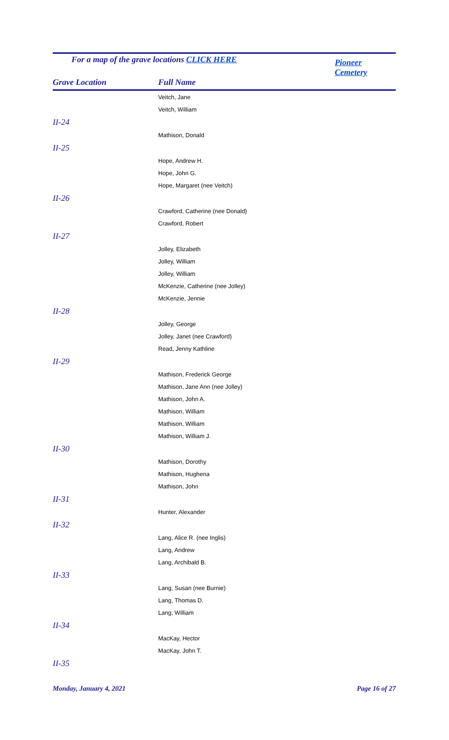For a map of the grave locations CLICK HERE
Pioneer Cemetery
Grave Location Full Name
| | Veitch, Jane |
| | Veitch, William |
| II-24 | |
| | Mathison, Donald |
| II-25 | |
| | Hope, Andrew H. |
| | Hope, John G. |
| | Hope, Margaret (nee Veitch) |
| II-26 | |
| | Crawford, Catherine (nee Donald) |
| | Crawford, Robert |
| II-27 | |
| | Jolley, Elizabeth |
| | Jolley, William |
| | Jolley, William |
| | McKenzie, Catherine (nee Jolley) |
| | McKenzie, Jennie |
| II-28 | |
| | Jolley, George |
| | Jolley, Janet (nee Crawford) |
| | Read, Jenny Kathline |
| II-29 | |
| | Mathison, Frederick George |
| | Mathison, Jane Ann (nee Jolley) |
| | Mathison, John A. |
| | Mathison, William |
| | Mathison, William |
| | Mathison, William J. |
| II-30 | |
| | Mathison, Dorothy |
| | Mathison, Hughena |
| | Mathison, John |
| II-31 | |
| | Hunter, Alexander |
| II-32 | |
| | Lang, Alice R. (nee Inglis) |
| | Lang, Andrew |
| | Lang, Archibald B. |
| II-33 | |
| | Lang, Susan (nee Burnie) |
| | Lang, Thomas D. |
| | Lang, William |
| II-34 | |
| | MacKay, Hector |
| | MacKay, John T. |
| II-35 | |
Monday, January 4, 2021 Page 16 of 27